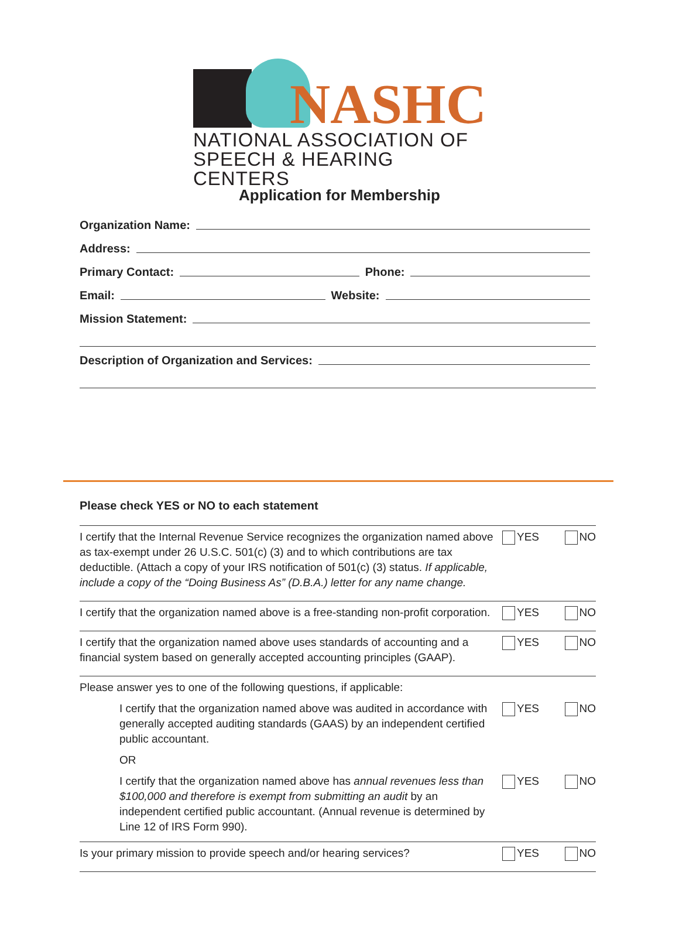NASHC
NATIONAL ASSOCIATION OF
SPEECH & HEARING CENTERS
Application for Membership
Organization Name:
Address:
Primary Contact: Phone:
Email: Website:
Mission Statement:
Description of Organization and Services:
Please check YES or NO to each statement
I certify that the Internal Revenue Service recognizes the organization named above as tax-exempt under 26 U.S.C. 501(c) (3) and to which contributions are tax deductible. (Attach a copy of your IRS notification of 501(c) (3) status. If applicable, include a copy of the “Doing Business As” (D.B.A.) letter for any name change.
YES NO
I certify that the organization named above is a free-standing non-profit corporation.
YES NO
I certify that the organization named above uses standards of accounting and a financial system based on generally accepted accounting principles (GAAP).
YES NO
Please answer yes to one of the following questions, if applicable:
I certify that the organization named above was audited in accordance with generally accepted auditing standards (GAAS) by an independent certified public accountant.
YES NO
OR
I certify that the organization named above has annual revenues less than $100,000 and therefore is exempt from submitting an audit by an independent certified public accountant. (Annual revenue is determined by Line 12 of IRS Form 990).
YES NO
Is your primary mission to provide speech and/or hearing services?
YES NO